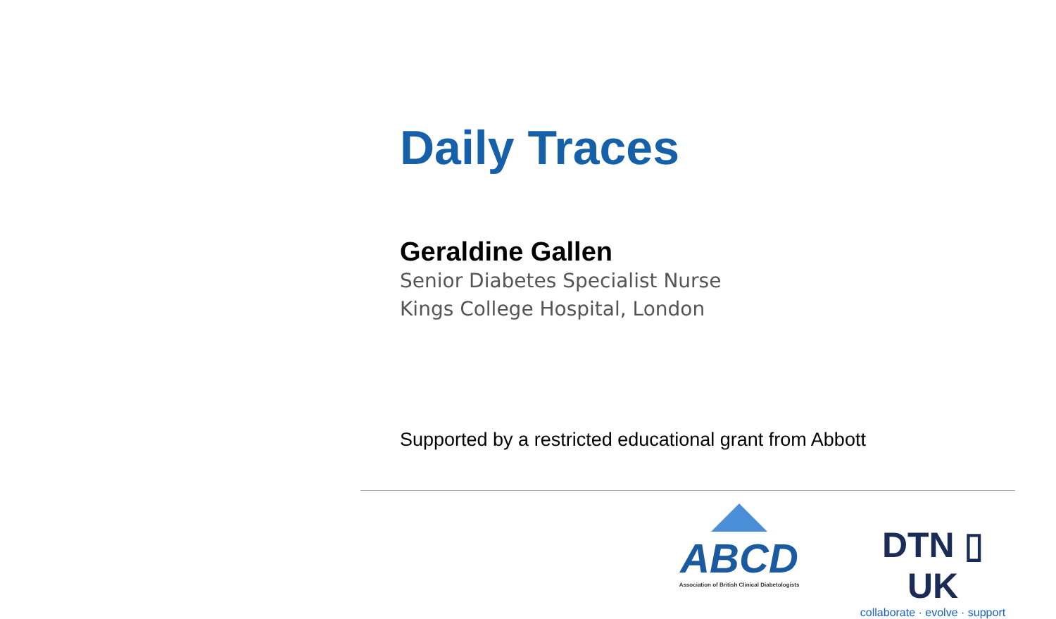Daily Traces
Geraldine Gallen
Senior Diabetes Specialist Nurse
Kings College Hospital, London
Supported by a restricted educational grant from Abbott
ABCD
Association of British Clinical Diabetologists
DTN ▯ UK
collaborate · evolve · support